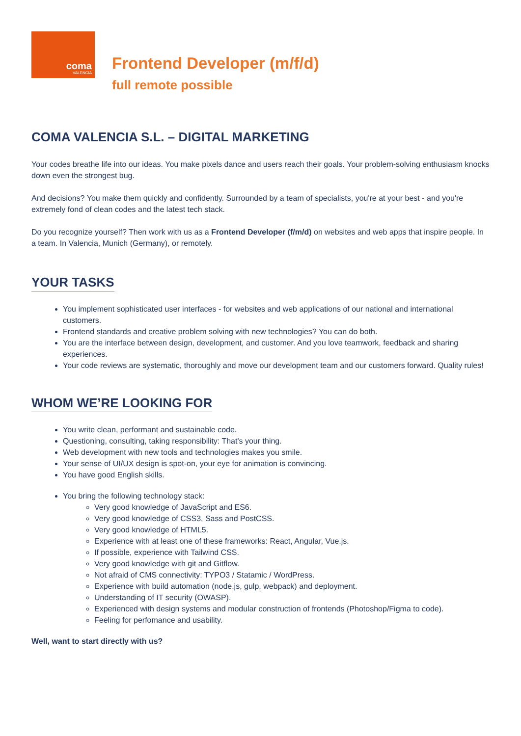coma
VALENCIA
Frontend Developer (m/f/d)
full remote possible
COMA VALENCIA S.L. – DIGITAL MARKETING
Your codes breathe life into our ideas. You make pixels dance and users reach their goals. Your problem-solving enthusiasm knocks down even the strongest bug.
And decisions? You make them quickly and confidently. Surrounded by a team of specialists, you're at your best - and you're extremely fond of clean codes and the latest tech stack.
Do you recognize yourself? Then work with us as a Frontend Developer (f/m/d) on websites and web apps that inspire people. In a team. In Valencia, Munich (Germany), or remotely.
YOUR TASKS
You implement sophisticated user interfaces - for websites and web applications of our national and international customers.
Frontend standards and creative problem solving with new technologies? You can do both.
You are the interface between design, development, and customer. And you love teamwork, feedback and sharing experiences.
Your code reviews are systematic, thoroughly and move our development team and our customers forward. Quality rules!
WHOM WE’RE LOOKING FOR
You write clean, performant and sustainable code.
Questioning, consulting, taking responsibility: That's your thing.
Web development with new tools and technologies makes you smile.
Your sense of UI/UX design is spot-on, your eye for animation is convincing.
You have good English skills.
You bring the following technology stack:
Very good knowledge of JavaScript and ES6.
Very good knowledge of CSS3, Sass and PostCSS.
Very good knowledge of HTML5.
Experience with at least one of these frameworks: React, Angular, Vue.js.
If possible, experience with Tailwind CSS.
Very good knowledge with git and Gitflow.
Not afraid of CMS connectivity: TYPO3 / Statamic / WordPress.
Experience with build automation (node.js, gulp, webpack) and deployment.
Understanding of IT security (OWASP).
Experienced with design systems and modular construction of frontends (Photoshop/Figma to code).
Feeling for perfomance and usability.
Well, want to start directly with us?